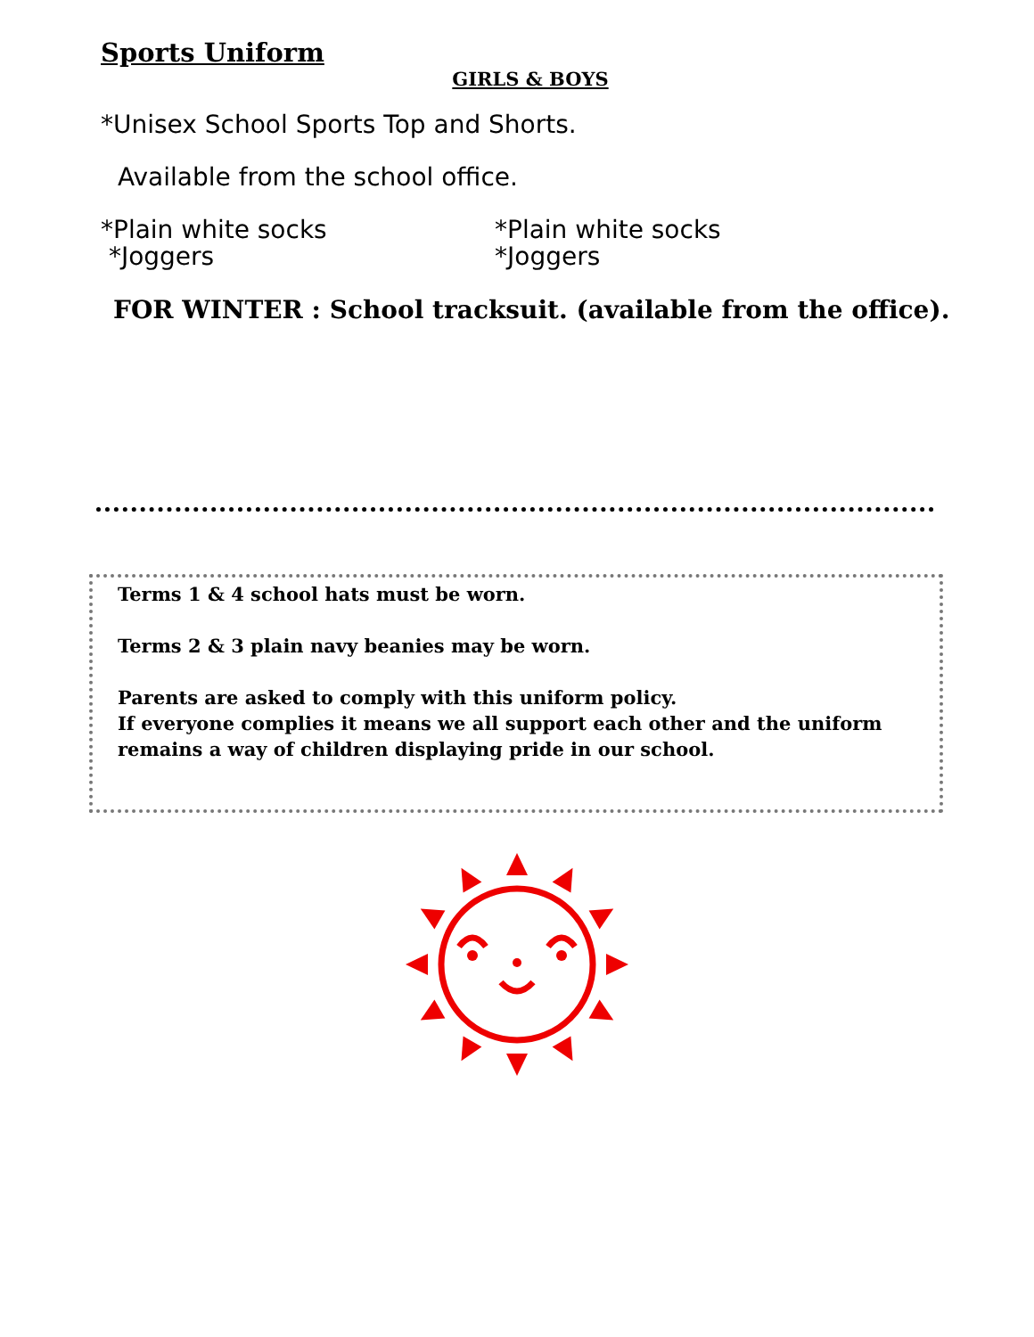Sports Uniform
GIRLS & BOYS
*Unisex School Sports Top and Shorts.
Available from the school office.
*Plain white socks
*Joggers
*Plain white socks
*Joggers
FOR WINTER : School tracksuit. (available from the office).
Terms 1 & 4 school hats must be worn.
Terms 2 & 3 plain navy beanies may be worn.
Parents are asked to comply with this uniform policy.
If everyone complies it means we all support each other and the uniform remains a way of children displaying pride in our school.